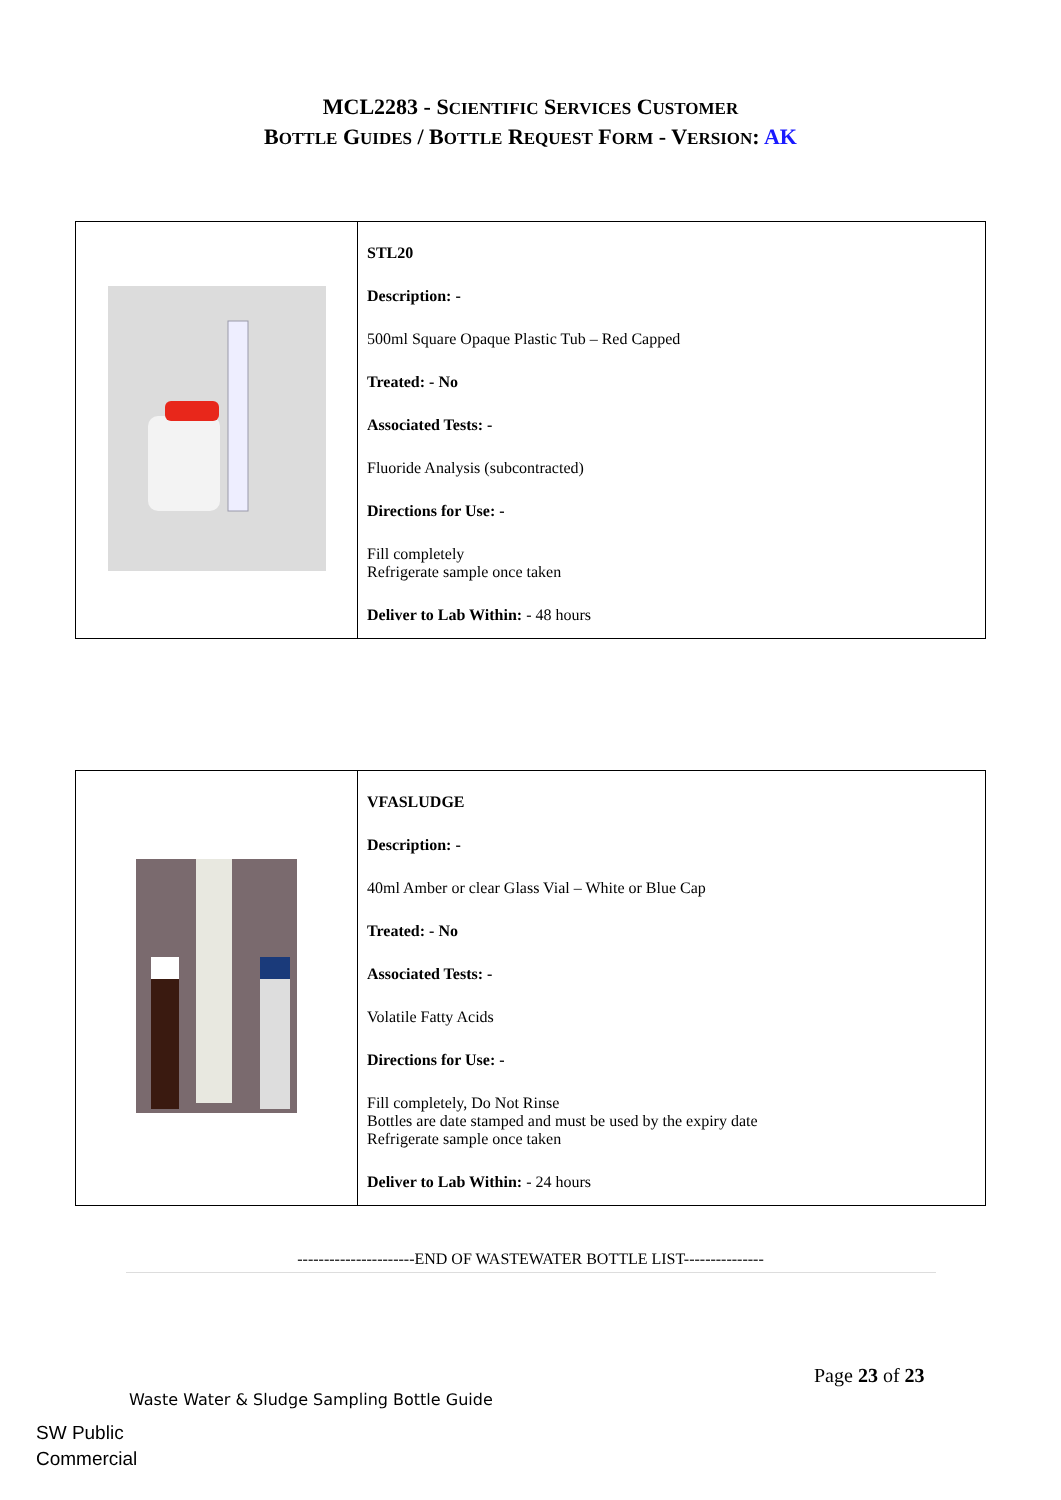MCL2283 - SCIENTIFIC SERVICES CUSTOMER
BOTTLE GUIDES / BOTTLE REQUEST FORM - VERSION: AK
| | STL20 Description: - 500ml Square Opaque Plastic Tub – Red Capped Treated: - No Associated Tests: - Fluoride Analysis (subcontracted) Directions for Use: - Fill completely Refrigerate sample once taken Deliver to Lab Within: - 48 hours |
| | VFASLUDGE Description: - 40ml Amber or clear Glass Vial – White or Blue Cap Treated: - No Associated Tests: - Volatile Fatty Acids Directions for Use: - Fill completely, Do Not Rinse Bottles are date stamped and must be used by the expiry date Refrigerate sample once taken Deliver to Lab Within: - 24 hours |
----------------------END OF WASTEWATER BOTTLE LIST---------------
Page 23 of 23
Waste Water & Sludge Sampling Bottle Guide
SW Public
Commercial